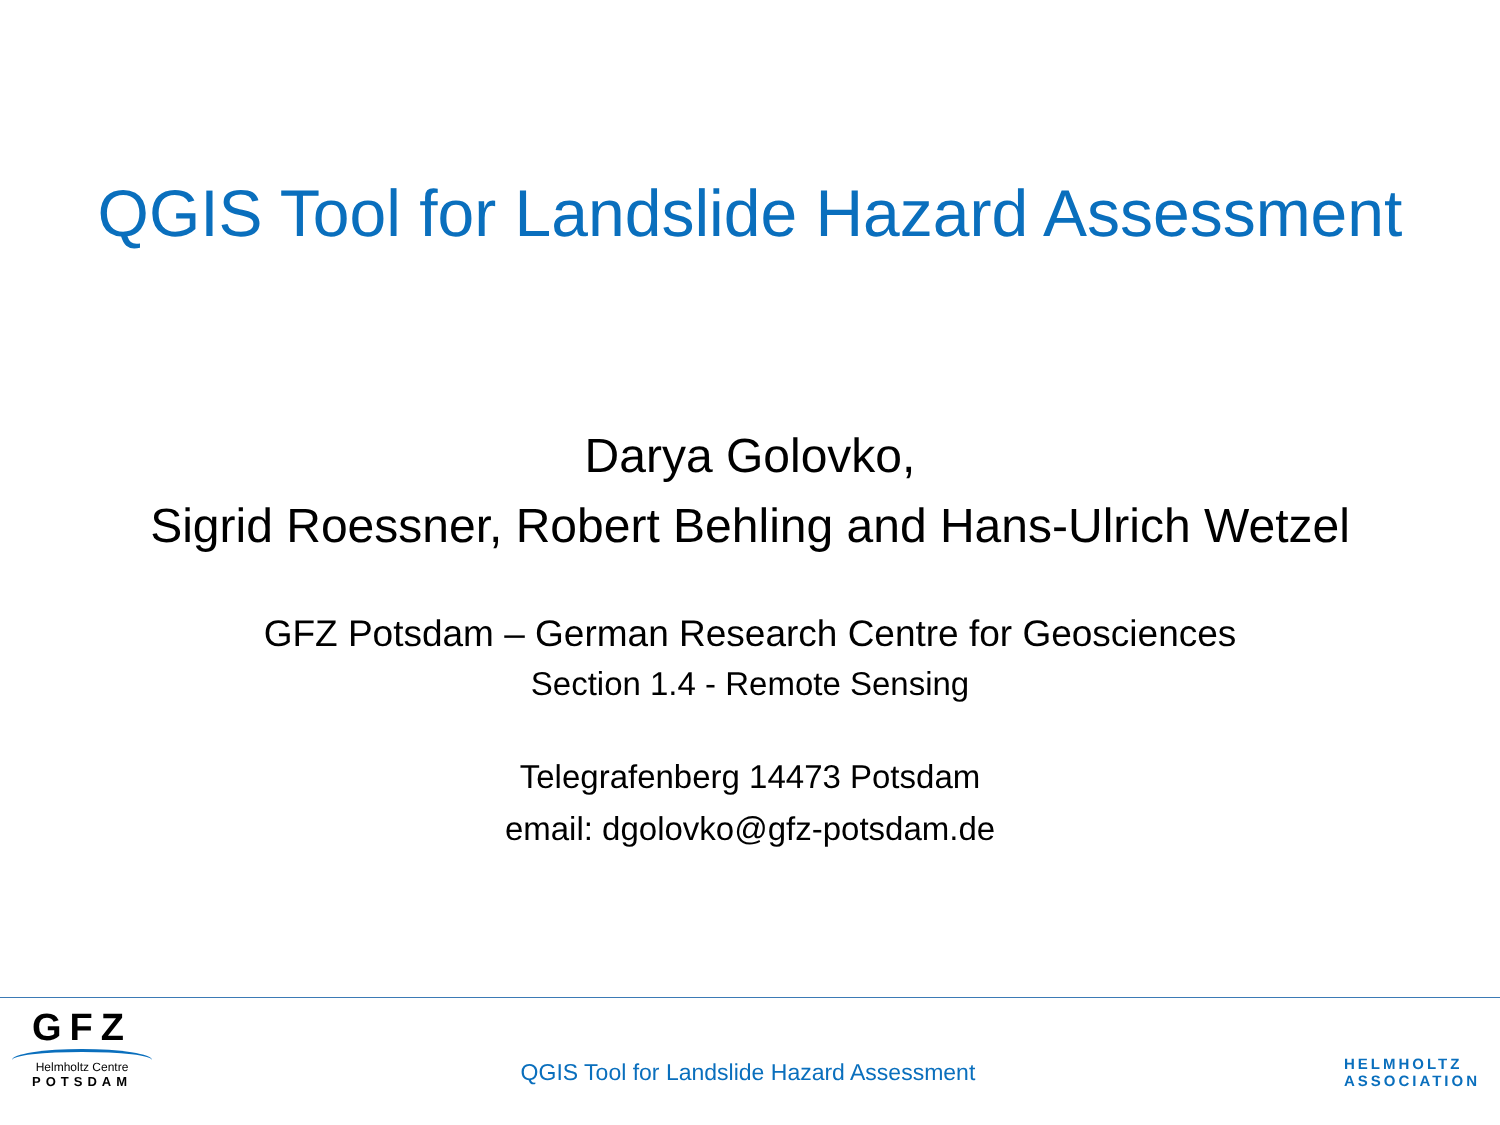QGIS Tool for Landslide Hazard Assessment
Darya Golovko,
Sigrid Roessner, Robert Behling and Hans-Ulrich Wetzel
GFZ Potsdam – German Research Centre for Geosciences
Section 1.4 - Remote Sensing
Telegrafenberg 14473 Potsdam
email: dgolovko@gfz-potsdam.de
GFZ
Helmholtz Centre
POTSDAM
QGIS Tool for Landslide Hazard Assessment
HELMHOLTZ
ASSOCIATION